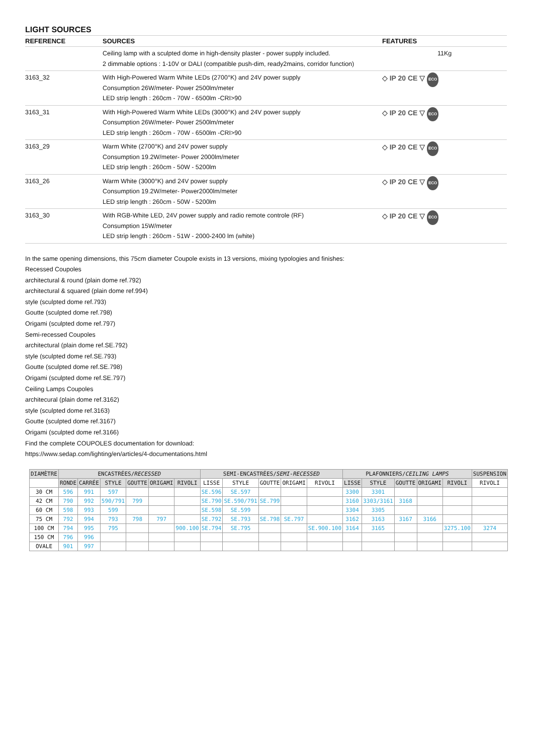LIGHT SOURCES
| REFERENCE | SOURCES | FEATURES |
| --- | --- | --- |
| | Ceiling lamp with a sculpted dome in high-density plaster - power supply included. 2 dimmable options : 1-10V or DALI (compatible push-dim, ready2mains, corridor function) | 11Kg |
| 3163_32 | With High-Powered Warm White LEDs (2700°K) and 24V power supply Consumption 26W/meter- Power 2500lm/meter LED strip length : 260cm - 70W - 6500lm -CRI>90 | ◇ IP 20 CE ▽ ECO |
| 3163_31 | With High-Powered Warm White LEDs (3000°K) and 24V power supply Consumption 26W/meter- Power 2500lm/meter LED strip length : 260cm - 70W - 6500lm -CRI>90 | ◇ IP 20 CE ▽ ECO |
| 3163_29 | Warm White (2700°K) and 24V power supply Consumption 19.2W/meter- Power 2000lm/meter LED strip length : 260cm - 50W - 5200lm | ◇ IP 20 CE ▽ ECO |
| 3163_26 | Warm White (3000°K) and 24V power supply Consumption 19.2W/meter- Power2000lm/meter LED strip length : 260cm - 50W - 5200lm | ◇ IP 20 CE ▽ ECO |
| 3163_30 | With RGB-White LED, 24V power supply and radio remote controle (RF) Consumption 15W/meter LED strip length : 260cm - 51W - 2000-2400 lm (white) | ◇ IP 20 CE ▽ ECO |
In the same opening dimensions, this 75cm diameter Coupole exists in 13 versions, mixing typologies and finishes:
Recessed Coupoles
architectural & round (plain dome ref.792)
architectural & squared (plain dome ref.994)
style (sculpted dome ref.793)
Goutte (sculpted dome ref.798)
Origami (sculpted dome ref.797)
Semi-recessed Coupoles
architectural (plain dome ref.SE.792)
style (sculpted dome ref.SE.793)
Goutte (sculpted dome ref.SE.798)
Origami (sculpted dome ref.SE.797)
Ceiling Lamps Coupoles
architecural (plain dome ref.3162)
style (sculpted dome ref.3163)
Goutte (sculpted dome ref.3167)
Origami (sculpted dome ref.3166)
Find the complete COUPOLES documentation for download:
https://www.sedap.com/lighting/en/articles/4-documentations.html
| DIAMÈTRE | ENCASTRÉES/ RECESSED | | | | | | SEMI-ENCASTRÉES/ SEMI-RECESSED | | | | | PLAFONNIERS/ CEILING LAMPS | | | | | SUSPENSION |
| --- | --- | --- | --- | --- | --- | --- | --- | --- | --- | --- | --- | --- | --- | --- | --- | --- | --- |
| | RONDE | CARRÉE | STYLE | GOUTTE | ORIGAMI | RIVOLI | LISSE | STYLE | GOUTTE | ORIGAMI | RIVOLI | LISSE | STYLE | GOUTTE | ORIGAMI | RIVOLI | RIVOLI |
| 30 CM | 596 | 991 | 597 | | | | SE.596 | SE.597 | | | | 3300 | 3301 | | | | |
| 42 CM | 790 | 992 | 590/791 | 799 | | | SE.790 | SE.590/791 | SE.799 | | | 3160 | 3303/3161 | 3168 | | | |
| 60 CM | 598 | 993 | 599 | | | | SE.598 | SE.599 | | | | 3304 | 3305 | | | | |
| 75 CM | 792 | 994 | 793 | 798 | 797 | | SE.792 | SE.793 | SE.798 | SE.797 | | 3162 | 3163 | 3167 | 3166 | | |
| 100 CM | 794 | 995 | 795 | | | 900.100 | SE.794 | SE.795 | | | SE.900.100 | 3164 | 3165 | | | 3275.100 | 3274 |
| 150 CM | 796 | 996 | | | | | | | | | | | | | | | |
| OVALE | 901 | 997 | | | | | | | | | | | | | | | |